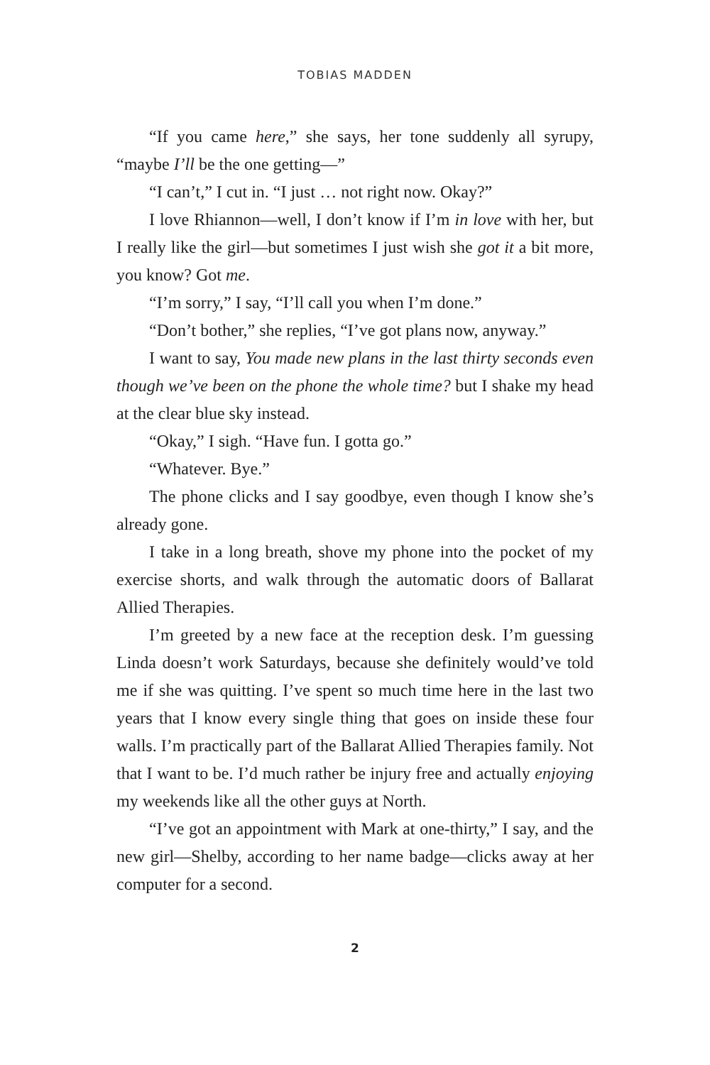TOBIAS MADDEN
“If you came here,” she says, her tone suddenly all syrupy, “maybe I’ll be the one getting—”
“I can’t,” I cut in. “I just … not right now. Okay?”
I love Rhiannon—well, I don’t know if I’m in love with her, but I really like the girl—but sometimes I just wish she got it a bit more, you know? Got me.
“I’m sorry,” I say, “I’ll call you when I’m done.”
“Don’t bother,” she replies, “I’ve got plans now, anyway.”
I want to say, You made new plans in the last thirty seconds even though we’ve been on the phone the whole time? but I shake my head at the clear blue sky instead.
“Okay,” I sigh. “Have fun. I gotta go.”
“Whatever. Bye.”
The phone clicks and I say goodbye, even though I know she’s already gone.
I take in a long breath, shove my phone into the pocket of my exercise shorts, and walk through the automatic doors of Ballarat Allied Therapies.
I’m greeted by a new face at the reception desk. I’m guessing Linda doesn’t work Saturdays, because she definitely would’ve told me if she was quitting. I’ve spent so much time here in the last two years that I know every single thing that goes on inside these four walls. I’m practically part of the Ballarat Allied Therapies family. Not that I want to be. I’d much rather be injury free and actually enjoying my weekends like all the other guys at North.
“I’ve got an appointment with Mark at one-thirty,” I say, and the new girl—Shelby, according to her name badge—clicks away at her computer for a second.
2